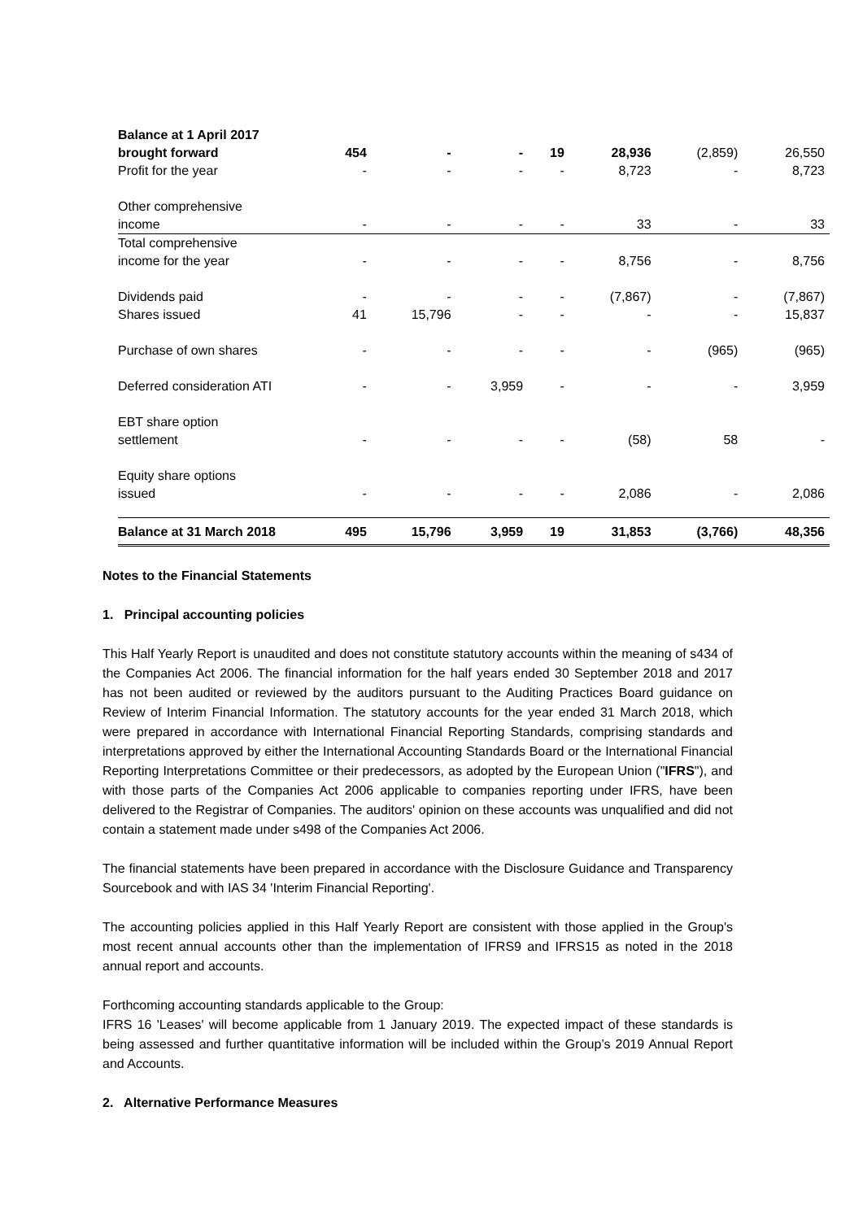| Balance at 1 April 2017 brought forward | 454 | - | - | 19 | 28,936 | (2,859) | 26,550 |
| Profit for the year | - | - | - | - | 8,723 | - | 8,723 |
| Other comprehensive income | - | - | - | - | 33 | - | 33 |
| Total comprehensive income for the year | - | - | - | - | 8,756 | - | 8,756 |
| Dividends paid | - | - | - | - | (7,867) | - | (7,867) |
| Shares issued | 41 | 15,796 | - | - | - | - | 15,837 |
| Purchase of own shares | - | - | - | - | - | (965) | (965) |
| Deferred consideration ATI | - | - | 3,959 | - | - | - | 3,959 |
| EBT share option settlement | - | - | - | - | (58) | 58 | - |
| Equity share options issued | - | - | - | - | 2,086 | - | 2,086 |
| Balance at 31 March 2018 | 495 | 15,796 | 3,959 | 19 | 31,853 | (3,766) | 48,356 |
Notes to the Financial Statements
1. Principal accounting policies
This Half Yearly Report is unaudited and does not constitute statutory accounts within the meaning of s434 of the Companies Act 2006. The financial information for the half years ended 30 September 2018 and 2017 has not been audited or reviewed by the auditors pursuant to the Auditing Practices Board guidance on Review of Interim Financial Information. The statutory accounts for the year ended 31 March 2018, which were prepared in accordance with International Financial Reporting Standards, comprising standards and interpretations approved by either the International Accounting Standards Board or the International Financial Reporting Interpretations Committee or their predecessors, as adopted by the European Union ("IFRS"), and with those parts of the Companies Act 2006 applicable to companies reporting under IFRS, have been delivered to the Registrar of Companies. The auditors' opinion on these accounts was unqualified and did not contain a statement made under s498 of the Companies Act 2006.
The financial statements have been prepared in accordance with the Disclosure Guidance and Transparency Sourcebook and with IAS 34 'Interim Financial Reporting'.
The accounting policies applied in this Half Yearly Report are consistent with those applied in the Group's most recent annual accounts other than the implementation of IFRS9 and IFRS15 as noted in the 2018 annual report and accounts.
Forthcoming accounting standards applicable to the Group:
IFRS 16 'Leases' will become applicable from 1 January 2019. The expected impact of these standards is being assessed and further quantitative information will be included within the Group’s 2019 Annual Report and Accounts.
2. Alternative Performance Measures